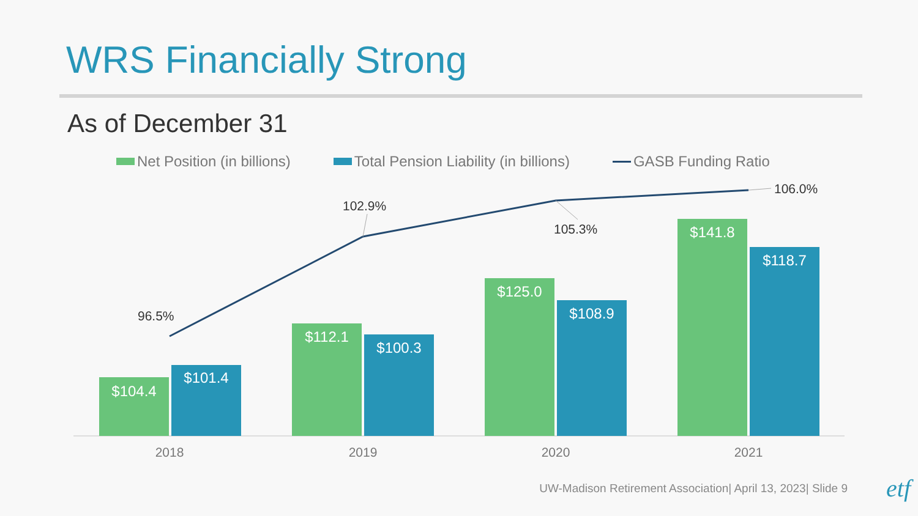WRS Financially Strong
As of December 31
Net Position (in billions) Total Pension Liability (in billions) GASB Funding Ratio
$104.4
$101.4
$112.1
$100.3
$125.0
$108.9
$141.8
$118.7
96.5%
102.9%
105.3%
106.0%
2018
2019
2020
2021
UW-Madison Retirement Association| April 13, 2023| Slide 9
etf